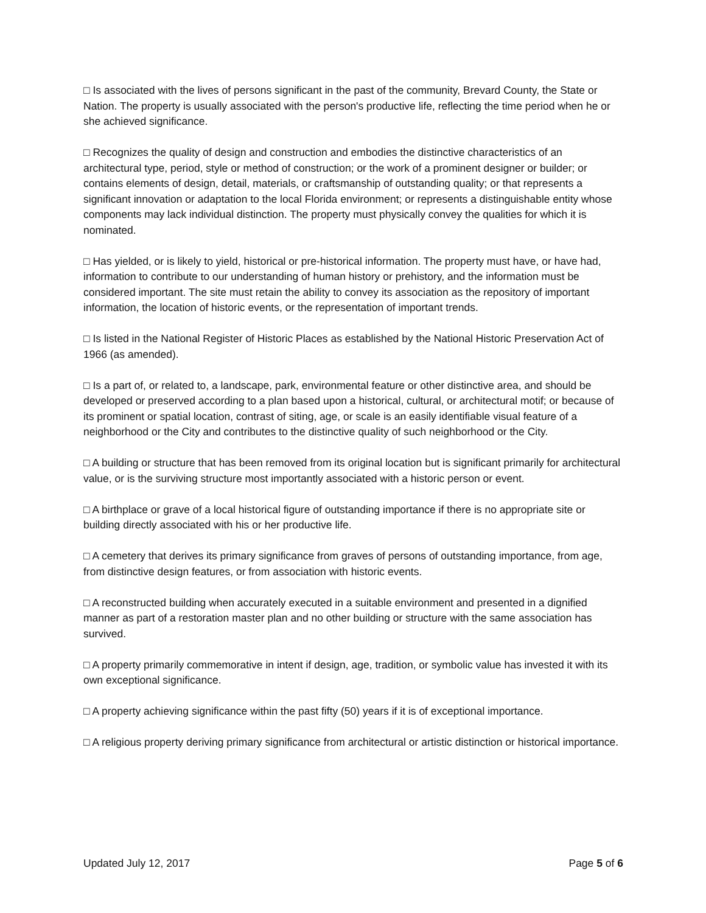□ Is associated with the lives of persons significant in the past of the community, Brevard County, the State or Nation. The property is usually associated with the person's productive life, reflecting the time period when he or she achieved significance.
□ Recognizes the quality of design and construction and embodies the distinctive characteristics of an architectural type, period, style or method of construction; or the work of a prominent designer or builder; or contains elements of design, detail, materials, or craftsmanship of outstanding quality; or that represents a significant innovation or adaptation to the local Florida environment; or represents a distinguishable entity whose components may lack individual distinction. The property must physically convey the qualities for which it is nominated.
□ Has yielded, or is likely to yield, historical or pre-historical information. The property must have, or have had, information to contribute to our understanding of human history or prehistory, and the information must be considered important. The site must retain the ability to convey its association as the repository of important information, the location of historic events, or the representation of important trends.
□ Is listed in the National Register of Historic Places as established by the National Historic Preservation Act of 1966 (as amended).
□ Is a part of, or related to, a landscape, park, environmental feature or other distinctive area, and should be developed or preserved according to a plan based upon a historical, cultural, or architectural motif; or because of its prominent or spatial location, contrast of siting, age, or scale is an easily identifiable visual feature of a neighborhood or the City and contributes to the distinctive quality of such neighborhood or the City.
□ A building or structure that has been removed from its original location but is significant primarily for architectural value, or is the surviving structure most importantly associated with a historic person or event.
□ A birthplace or grave of a local historical figure of outstanding importance if there is no appropriate site or building directly associated with his or her productive life.
□ A cemetery that derives its primary significance from graves of persons of outstanding importance, from age, from distinctive design features, or from association with historic events.
□ A reconstructed building when accurately executed in a suitable environment and presented in a dignified manner as part of a restoration master plan and no other building or structure with the same association has survived.
□ A property primarily commemorative in intent if design, age, tradition, or symbolic value has invested it with its own exceptional significance.
□ A property achieving significance within the past fifty (50) years if it is of exceptional importance.
□ A religious property deriving primary significance from architectural or artistic distinction or historical importance.
Updated July 12, 2017 Page 5 of 6